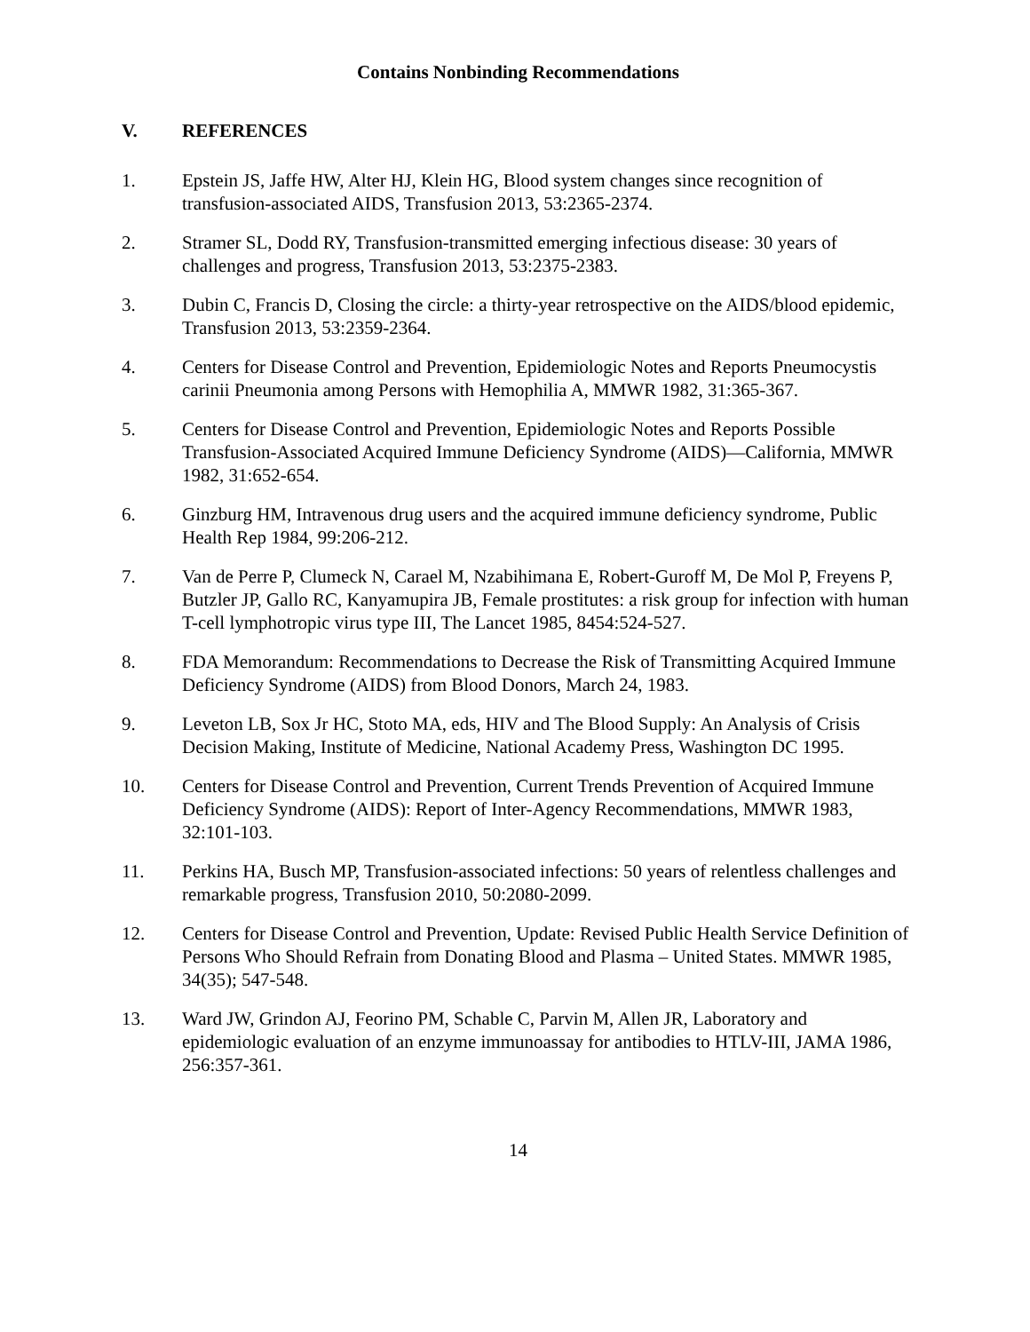Contains Nonbinding Recommendations
V. REFERENCES
1. Epstein JS, Jaffe HW, Alter HJ, Klein HG, Blood system changes since recognition of transfusion-associated AIDS, Transfusion 2013, 53:2365-2374.
2. Stramer SL, Dodd RY, Transfusion-transmitted emerging infectious disease: 30 years of challenges and progress, Transfusion 2013, 53:2375-2383.
3. Dubin C, Francis D, Closing the circle: a thirty-year retrospective on the AIDS/blood epidemic, Transfusion 2013, 53:2359-2364.
4. Centers for Disease Control and Prevention, Epidemiologic Notes and Reports Pneumocystis carinii Pneumonia among Persons with Hemophilia A, MMWR 1982, 31:365-367.
5. Centers for Disease Control and Prevention, Epidemiologic Notes and Reports Possible Transfusion-Associated Acquired Immune Deficiency Syndrome (AIDS)—California, MMWR 1982, 31:652-654.
6. Ginzburg HM, Intravenous drug users and the acquired immune deficiency syndrome, Public Health Rep 1984, 99:206-212.
7. Van de Perre P, Clumeck N, Carael M, Nzabihimana E, Robert-Guroff M, De Mol P, Freyens P, Butzler JP, Gallo RC, Kanyamupira JB, Female prostitutes: a risk group for infection with human T-cell lymphotropic virus type III, The Lancet 1985, 8454:524-527.
8. FDA Memorandum: Recommendations to Decrease the Risk of Transmitting Acquired Immune Deficiency Syndrome (AIDS) from Blood Donors, March 24, 1983.
9. Leveton LB, Sox Jr HC, Stoto MA, eds, HIV and The Blood Supply: An Analysis of Crisis Decision Making, Institute of Medicine, National Academy Press, Washington DC 1995.
10. Centers for Disease Control and Prevention, Current Trends Prevention of Acquired Immune Deficiency Syndrome (AIDS): Report of Inter-Agency Recommendations, MMWR 1983, 32:101-103.
11. Perkins HA, Busch MP, Transfusion-associated infections: 50 years of relentless challenges and remarkable progress, Transfusion 2010, 50:2080-2099.
12. Centers for Disease Control and Prevention, Update: Revised Public Health Service Definition of Persons Who Should Refrain from Donating Blood and Plasma – United States. MMWR 1985, 34(35); 547-548.
13. Ward JW, Grindon AJ, Feorino PM, Schable C, Parvin M, Allen JR, Laboratory and epidemiologic evaluation of an enzyme immunoassay for antibodies to HTLV-III, JAMA 1986, 256:357-361.
14